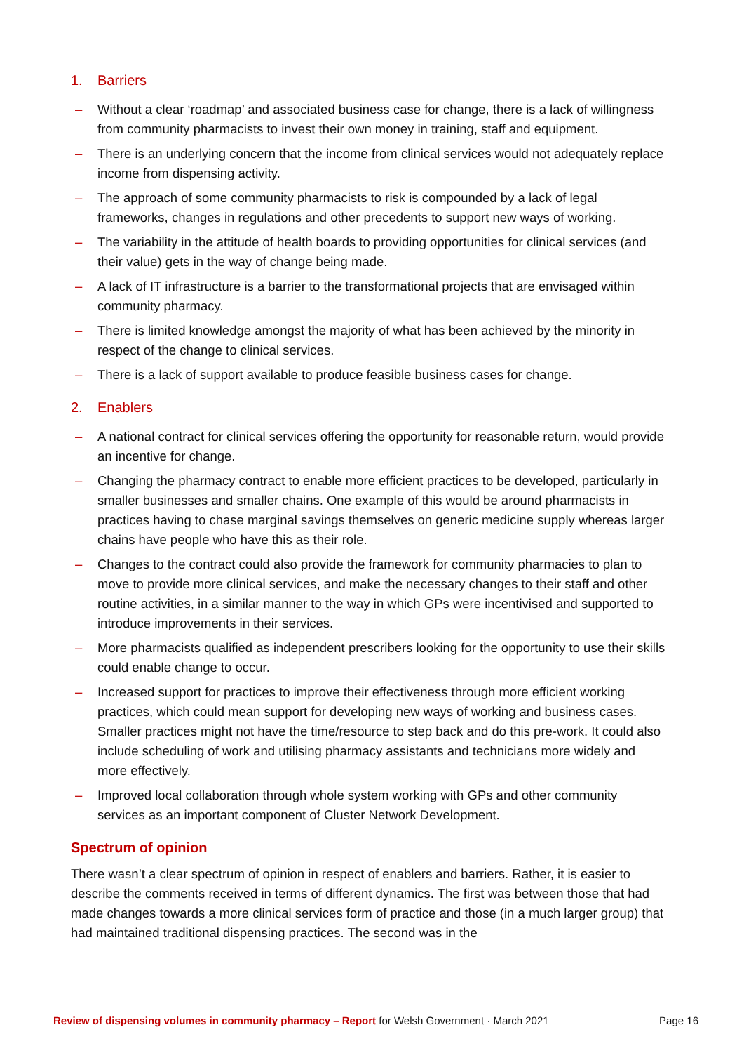1. Barriers
– Without a clear ‘roadmap’ and associated business case for change, there is a lack of willingness from community pharmacists to invest their own money in training, staff and equipment.
– There is an underlying concern that the income from clinical services would not adequately replace income from dispensing activity.
– The approach of some community pharmacists to risk is compounded by a lack of legal frameworks, changes in regulations and other precedents to support new ways of working.
– The variability in the attitude of health boards to providing opportunities for clinical services (and their value) gets in the way of change being made.
– A lack of IT infrastructure is a barrier to the transformational projects that are envisaged within community pharmacy.
– There is limited knowledge amongst the majority of what has been achieved by the minority in respect of the change to clinical services.
– There is a lack of support available to produce feasible business cases for change.
2. Enablers
– A national contract for clinical services offering the opportunity for reasonable return, would provide an incentive for change.
– Changing the pharmacy contract to enable more efficient practices to be developed, particularly in smaller businesses and smaller chains. One example of this would be around pharmacists in practices having to chase marginal savings themselves on generic medicine supply whereas larger chains have people who have this as their role.
– Changes to the contract could also provide the framework for community pharmacies to plan to move to provide more clinical services, and make the necessary changes to their staff and other routine activities, in a similar manner to the way in which GPs were incentivised and supported to introduce improvements in their services.
– More pharmacists qualified as independent prescribers looking for the opportunity to use their skills could enable change to occur.
– Increased support for practices to improve their effectiveness through more efficient working practices, which could mean support for developing new ways of working and business cases. Smaller practices might not have the time/resource to step back and do this pre-work. It could also include scheduling of work and utilising pharmacy assistants and technicians more widely and more effectively.
– Improved local collaboration through whole system working with GPs and other community services as an important component of Cluster Network Development.
Spectrum of opinion
There wasn’t a clear spectrum of opinion in respect of enablers and barriers. Rather, it is easier to describe the comments received in terms of different dynamics. The first was between those that had made changes towards a more clinical services form of practice and those (in a much larger group) that had maintained traditional dispensing practices. The second was in the
Review of dispensing volumes in community pharmacy – Report for Welsh Government · March 2021 Page 16